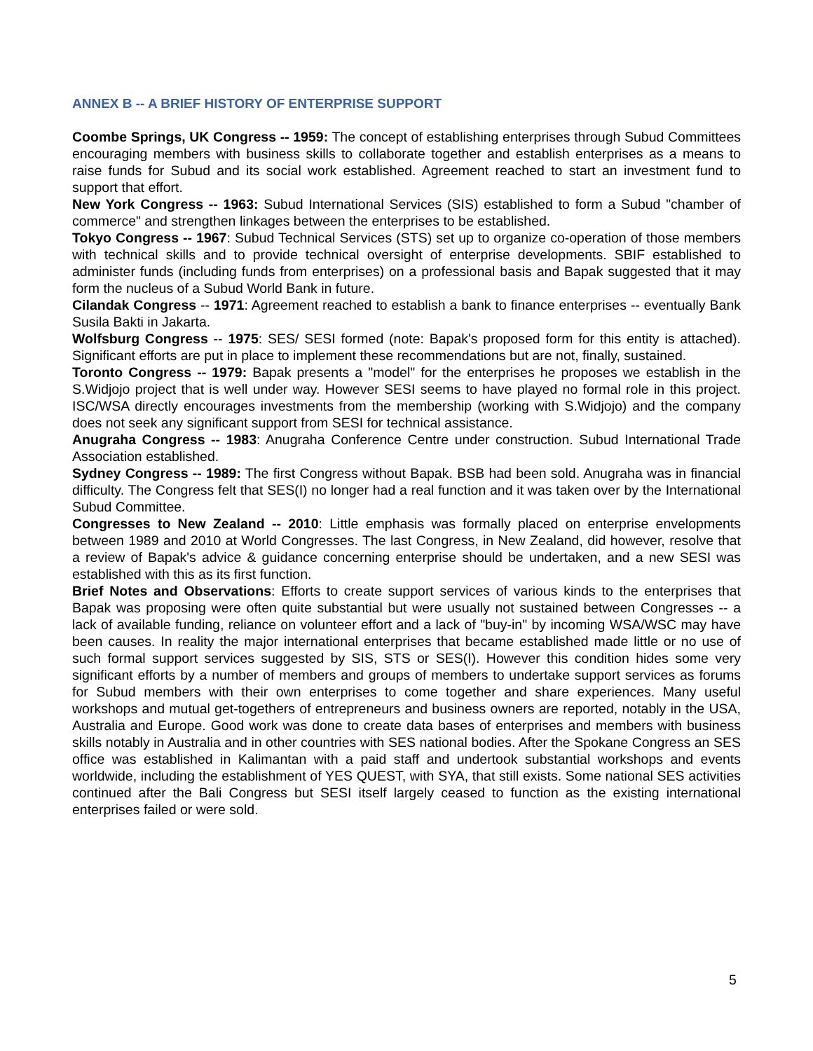ANNEX B -- A BRIEF HISTORY OF ENTERPRISE SUPPORT
Coombe Springs, UK Congress -- 1959: The concept of establishing enterprises through Subud Committees encouraging members with business skills to collaborate together and establish enterprises as a means to raise funds for Subud and its social work established. Agreement reached to start an investment fund to support that effort.
New York Congress -- 1963: Subud International Services (SIS) established to form a Subud "chamber of commerce" and strengthen linkages between the enterprises to be established.
Tokyo Congress -- 1967: Subud Technical Services (STS) set up to organize co-operation of those members with technical skills and to provide technical oversight of enterprise developments. SBIF established to administer funds (including funds from enterprises) on a professional basis and Bapak suggested that it may form the nucleus of a Subud World Bank in future.
Cilandak Congress -- 1971: Agreement reached to establish a bank to finance enterprises -- eventually Bank Susila Bakti in Jakarta.
Wolfsburg Congress -- 1975: SES/ SESI formed (note: Bapak's proposed form for this entity is attached). Significant efforts are put in place to implement these recommendations but are not, finally, sustained.
Toronto Congress -- 1979: Bapak presents a "model" for the enterprises he proposes we establish in the S.Widjojo project that is well under way. However SESI seems to have played no formal role in this project. ISC/WSA directly encourages investments from the membership (working with S.Widjojo) and the company does not seek any significant support from SESI for technical assistance.
Anugraha Congress -- 1983: Anugraha Conference Centre under construction. Subud International Trade Association established.
Sydney Congress -- 1989: The first Congress without Bapak. BSB had been sold. Anugraha was in financial difficulty. The Congress felt that SES(I) no longer had a real function and it was taken over by the International Subud Committee.
Congresses to New Zealand -- 2010: Little emphasis was formally placed on enterprise envelopments between 1989 and 2010 at World Congresses. The last Congress, in New Zealand, did however, resolve that a review of Bapak's advice & guidance concerning enterprise should be undertaken, and a new SESI was established with this as its first function.
Brief Notes and Observations: Efforts to create support services of various kinds to the enterprises that Bapak was proposing were often quite substantial but were usually not sustained between Congresses -- a lack of available funding, reliance on volunteer effort and a lack of "buy-in" by incoming WSA/WSC may have been causes. In reality the major international enterprises that became established made little or no use of such formal support services suggested by SIS, STS or SES(I). However this condition hides some very significant efforts by a number of members and groups of members to undertake support services as forums for Subud members with their own enterprises to come together and share experiences. Many useful workshops and mutual get-togethers of entrepreneurs and business owners are reported, notably in the USA, Australia and Europe. Good work was done to create data bases of enterprises and members with business skills notably in Australia and in other countries with SES national bodies. After the Spokane Congress an SES office was established in Kalimantan with a paid staff and undertook substantial workshops and events worldwide, including the establishment of YES QUEST, with SYA, that still exists. Some national SES activities continued after the Bali Congress but SESI itself largely ceased to function as the existing international enterprises failed or were sold.
5